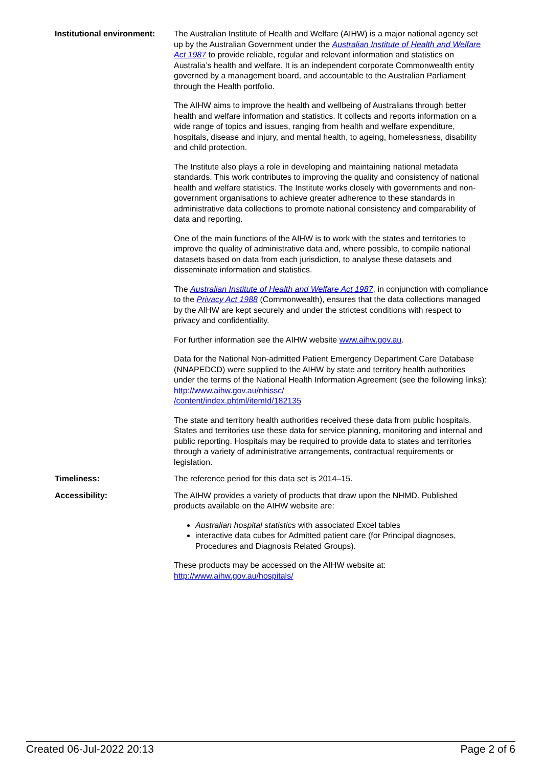Institutional environment:
The Australian Institute of Health and Welfare (AIHW) is a major national agency set up by the Australian Government under the Australian Institute of Health and Welfare Act 1987 to provide reliable, regular and relevant information and statistics on Australia’s health and welfare. It is an independent corporate Commonwealth entity governed by a management board, and accountable to the Australian Parliament through the Health portfolio.
The AIHW aims to improve the health and wellbeing of Australians through better health and welfare information and statistics. It collects and reports information on a wide range of topics and issues, ranging from health and welfare expenditure, hospitals, disease and injury, and mental health, to ageing, homelessness, disability and child protection.
The Institute also plays a role in developing and maintaining national metadata standards. This work contributes to improving the quality and consistency of national health and welfare statistics. The Institute works closely with governments and non-government organisations to achieve greater adherence to these standards in administrative data collections to promote national consistency and comparability of data and reporting.
One of the main functions of the AIHW is to work with the states and territories to improve the quality of administrative data and, where possible, to compile national datasets based on data from each jurisdiction, to analyse these datasets and disseminate information and statistics.
The Australian Institute of Health and Welfare Act 1987, in conjunction with compliance to the Privacy Act 1988 (Commonwealth), ensures that the data collections managed by the AIHW are kept securely and under the strictest conditions with respect to privacy and confidentiality.
For further information see the AIHW website www.aihw.gov.au.
Data for the National Non-admitted Patient Emergency Department Care Database (NNAPEDCD) were supplied to the AIHW by state and territory health authorities under the terms of the National Health Information Agreement (see the following links):
http://www.aihw.gov.au/nhissc/
/content/index.phtml/itemId/182135
The state and territory health authorities received these data from public hospitals. States and territories use these data for service planning, monitoring and internal and public reporting. Hospitals may be required to provide data to states and territories through a variety of administrative arrangements, contractual requirements or legislation.
Timeliness: The reference period for this data set is 2014–15.
Accessibility: The AIHW provides a variety of products that draw upon the NHMD. Published products available on the AIHW website are:
Australian hospital statistics with associated Excel tables
interactive data cubes for Admitted patient care (for Principal diagnoses, Procedures and Diagnosis Related Groups).
These products may be accessed on the AIHW website at:
http://www.aihw.gov.au/hospitals/
Created 06-Jul-2022 20:13 Page 2 of 6